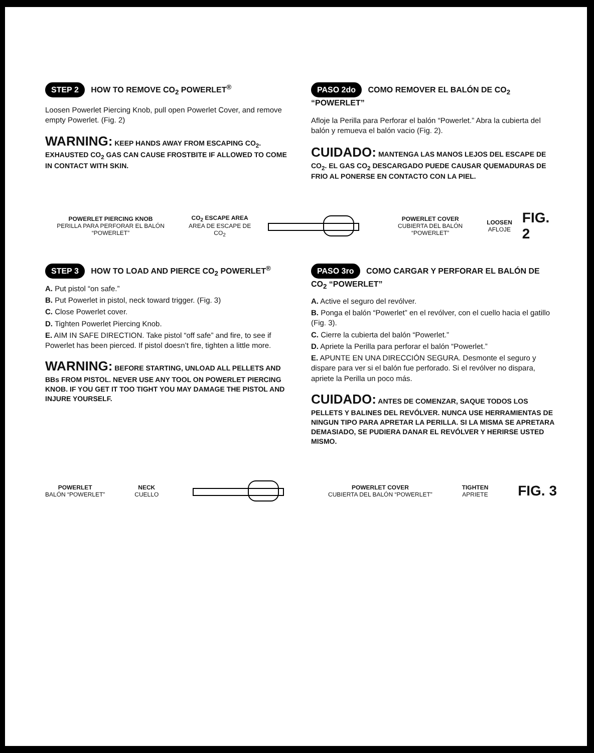STEP 2 HOW TO REMOVE CO<sub>2</sub> POWERLET<sup>®</sup>
Loosen Powerlet Piercing Knob, pull open Powerlet Cover, and remove empty Powerlet. (Fig. 2)
WARNING: KEEP HANDS AWAY FROM ESCAPING CO<sub>2</sub>. EXHAUSTED CO<sub>2</sub> GAS CAN CAUSE FROSTBITE IF ALLOWED TO COME IN CONTACT WITH SKIN.
PASO 2do COMO REMOVER EL BALÓN DE CO<sub>2</sub> “POWERLET”
Afloje la Perilla para Perforar el balón “Powerlet.” Abra la cubierta del balón y remueva el balón vacio (Fig. 2).
CUIDADO: MANTENGA LAS MANOS LEJOS DEL ESCAPE DE CO<sub>2</sub>. EL GAS CO<sub>2</sub> DESCARGADO PUEDE CAUSAR QUEMADURAS DE FRIO AL PONERSE EN CONTACTO CON LA PIEL.
POWERLET PIERCING KNOB
PERILLA PARA PERFORAR EL BALÓN “POWERLET”
CO<sub>2</sub> ESCAPE AREA
AREA DE ESCAPE DE CO<sub>2</sub>
POWERLET COVER
CUBIERTA DEL BALÓN “POWERLET”
LOOSEN
AFLOJE
FIG. 2
STEP 3 HOW TO LOAD AND PIERCE CO<sub>2</sub> POWERLET<sup>®</sup>
A. Put pistol “on safe.”
B. Put Powerlet in pistol, neck toward trigger. (Fig. 3)
C. Close Powerlet cover.
D. Tighten Powerlet Piercing Knob.
E. AIM IN SAFE DIRECTION. Take pistol “off safe” and fire, to see if Powerlet has been pierced. If pistol doesn’t fire, tighten a little more.
WARNING: BEFORE STARTING, UNLOAD ALL PELLETS AND BBs FROM PISTOL. NEVER USE ANY TOOL ON POWERLET PIERCING KNOB. IF YOU GET IT TOO TIGHT YOU MAY DAMAGE THE PISTOL AND INJURE YOURSELF.
PASO 3ro COMO CARGAR Y PERFORAR EL BALÓN DE CO<sub>2</sub> “POWERLET”
A. Active el seguro del revólver.
B. Ponga el balón “Powerlet” en el revólver, con el cuello hacia el gatillo (Fig. 3).
C. Cierre la cubierta del balón “Powerlet.”
D. Apriete la Perilla para perforar el balón “Powerlet.”
E. APUNTE EN UNA DIRECCIÓN SEGURA. Desmonte el seguro y dispare para ver si el balón fue perforado. Si el revólver no dispara, apriete la Perilla un poco más.
CUIDADO: ANTES DE COMENZAR, SAQUE TODOS LOS PELLETS Y BALINES DEL REVÓLVER. NUNCA USE HERRAMIENTAS DE NINGUN TIPO PARA APRETAR LA PERILLA. SI LA MISMA SE APRETARA DEMASIADO, SE PUDIERA DANAR EL REVÓLVER Y HERIRSE USTED MISMO.
POWERLET
BALÓN “POWERLET”
NECK
CUELLO
POWERLET COVER
CUBIERTA DEL BALÓN “POWERLET”
TIGHTEN
APRIETE
FIG. 3